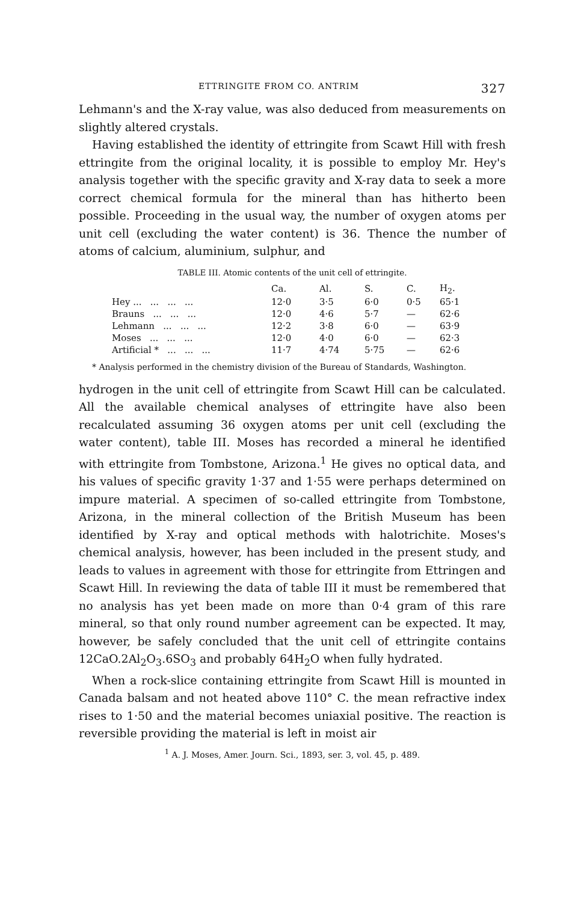ETTRINGITE FROM CO. ANTRIM 327
Lehmann's and the X-ray value, was also deduced from measurements on slightly altered crystals.
Having established the identity of ettringite from Scawt Hill with fresh ettringite from the original locality, it is possible to employ Mr. Hey's analysis together with the specific gravity and X-ray data to seek a more correct chemical formula for the mineral than has hitherto been possible. Proceeding in the usual way, the number of oxygen atoms per unit cell (excluding the water content) is 36. Thence the number of atoms of calcium, aluminium, sulphur, and
TABLE III. Atomic contents of the unit cell of ettringite.
| | Ca. | Al. | S. | C. | H<sub>2</sub>. |
| --- | --- | --- | --- | --- | --- |
| Hey ... ... ... ... | 12·0 | 3·5 | 6·0 | 0·5 | 65·1 |
| Brauns ... ... ... | 12·0 | 4·6 | 5·7 | — | 62·6 |
| Lehmann ... ... ... | 12·2 | 3·8 | 6·0 | — | 63·9 |
| Moses ... ... ... | 12·0 | 4·0 | 6·0 | — | 62·3 |
| Artificial * ... ... ... | 11·7 | 4·74 | 5·75 | — | 62·6 |
* Analysis performed in the chemistry division of the Bureau of Standards, Washington.
hydrogen in the unit cell of ettringite from Scawt Hill can be calculated. All the available chemical analyses of ettringite have also been recalculated assuming 36 oxygen atoms per unit cell (excluding the water content), table III. Moses has recorded a mineral he identified with ettringite from Tombstone, Arizona.<sup>1</sup> He gives no optical data, and his values of specific gravity 1·37 and 1·55 were perhaps determined on impure material. A specimen of so-called ettringite from Tombstone, Arizona, in the mineral collection of the British Museum has been identified by X-ray and optical methods with halotrichite. Moses's chemical analysis, however, has been included in the present study, and leads to values in agreement with those for ettringite from Ettringen and Scawt Hill. In reviewing the data of table III it must be remembered that no analysis has yet been made on more than 0·4 gram of this rare mineral, so that only round number agreement can be expected. It may, however, be safely concluded that the unit cell of ettringite contains 12CaO.2Al<sub>2</sub>O<sub>3</sub>.6SO<sub>3</sub> and probably 64H<sub>2</sub>O when fully hydrated.
When a rock-slice containing ettringite from Scawt Hill is mounted in Canada balsam and not heated above 110° C. the mean refractive index rises to 1·50 and the material becomes uniaxial positive. The reaction is reversible providing the material is left in moist air
<sup>1</sup> A. J. Moses, Amer. Journ. Sci., 1893, ser. 3, vol. 45, p. 489.